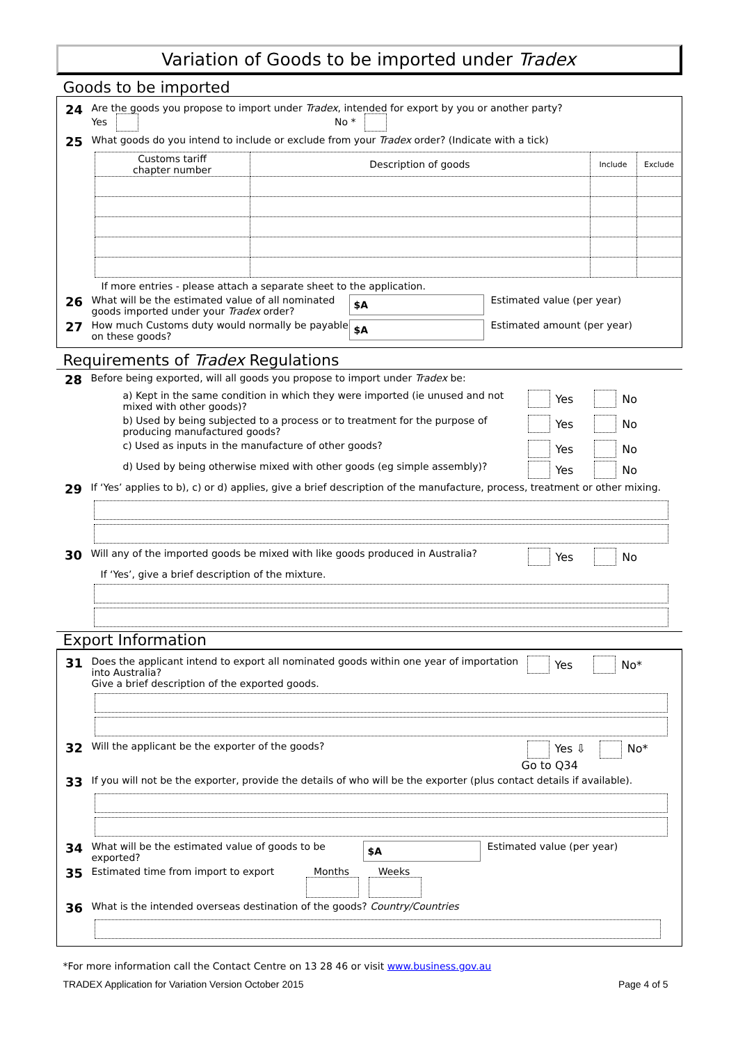Variation of Goods to be imported under Tradex
Goods to be imported
24
Are the goods you propose to import under Tradex, intended for export by you or another party?
Yes No *
25
What goods do you intend to include or exclude from your Tradex order? (Indicate with a tick)
| Customs tariff chapter number | Description of goods | Include | Exclude |
If more entries - please attach a separate sheet to the application.
26
What will be the estimated value of all nominated goods imported under your Tradex order?
$A
Estimated value (per year)
27
How much Customs duty would normally be payable on these goods?
$A
Estimated amount (per year)
Requirements of Tradex Regulations
28
Before being exported, will all goods you propose to import under Tradex be:
a) Kept in the same condition in which they were imported (ie unused and not mixed with other goods)?
Yes No
b) Used by being subjected to a process or to treatment for the purpose of producing manufactured goods?
Yes No
c) Used as inputs in the manufacture of other goods?
Yes No
d) Used by being otherwise mixed with other goods (eg simple assembly)?
Yes No
29
If ‘Yes’ applies to b), c) or d) applies, give a brief description of the manufacture, process, treatment or other mixing.
30
Will any of the imported goods be mixed with like goods produced in Australia?
Yes No
If ‘Yes’, give a brief description of the mixture.
Export Information
31
Does the applicant intend to export all nominated goods within one year of importation into Australia?
Give a brief description of the exported goods.
Yes No*
32
Will the applicant be the exporter of the goods?
Yes ⇩ No*
Go to Q34
33
If you will not be the exporter, provide the details of who will be the exporter (plus contact details if available).
34
What will be the estimated value of goods to be exported?
$A
Estimated value (per year)
35
Estimated time from import to export
Months
Weeks
36
What is the intended overseas destination of the goods? Country/Countries
*For more information call the Contact Centre on 13 28 46 or visit www.business.gov.au
TRADEX Application for Variation Version October 2015 Page 4 of 5